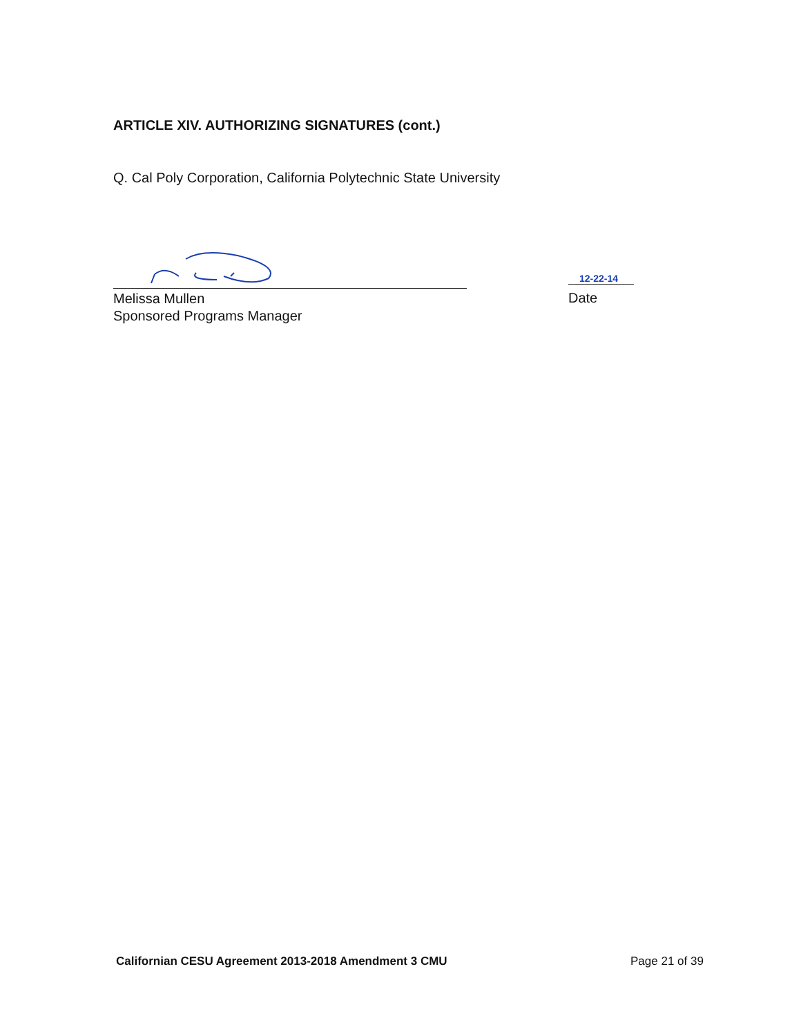ARTICLE XIV. AUTHORIZING SIGNATURES (cont.)
Q. Cal Poly Corporation, California Polytechnic State University
Melissa Mullen
Sponsored Programs Manager
12-22-14
Date
Californian CESU Agreement 2013-2018 Amendment 3 CMU
Page 21 of 39